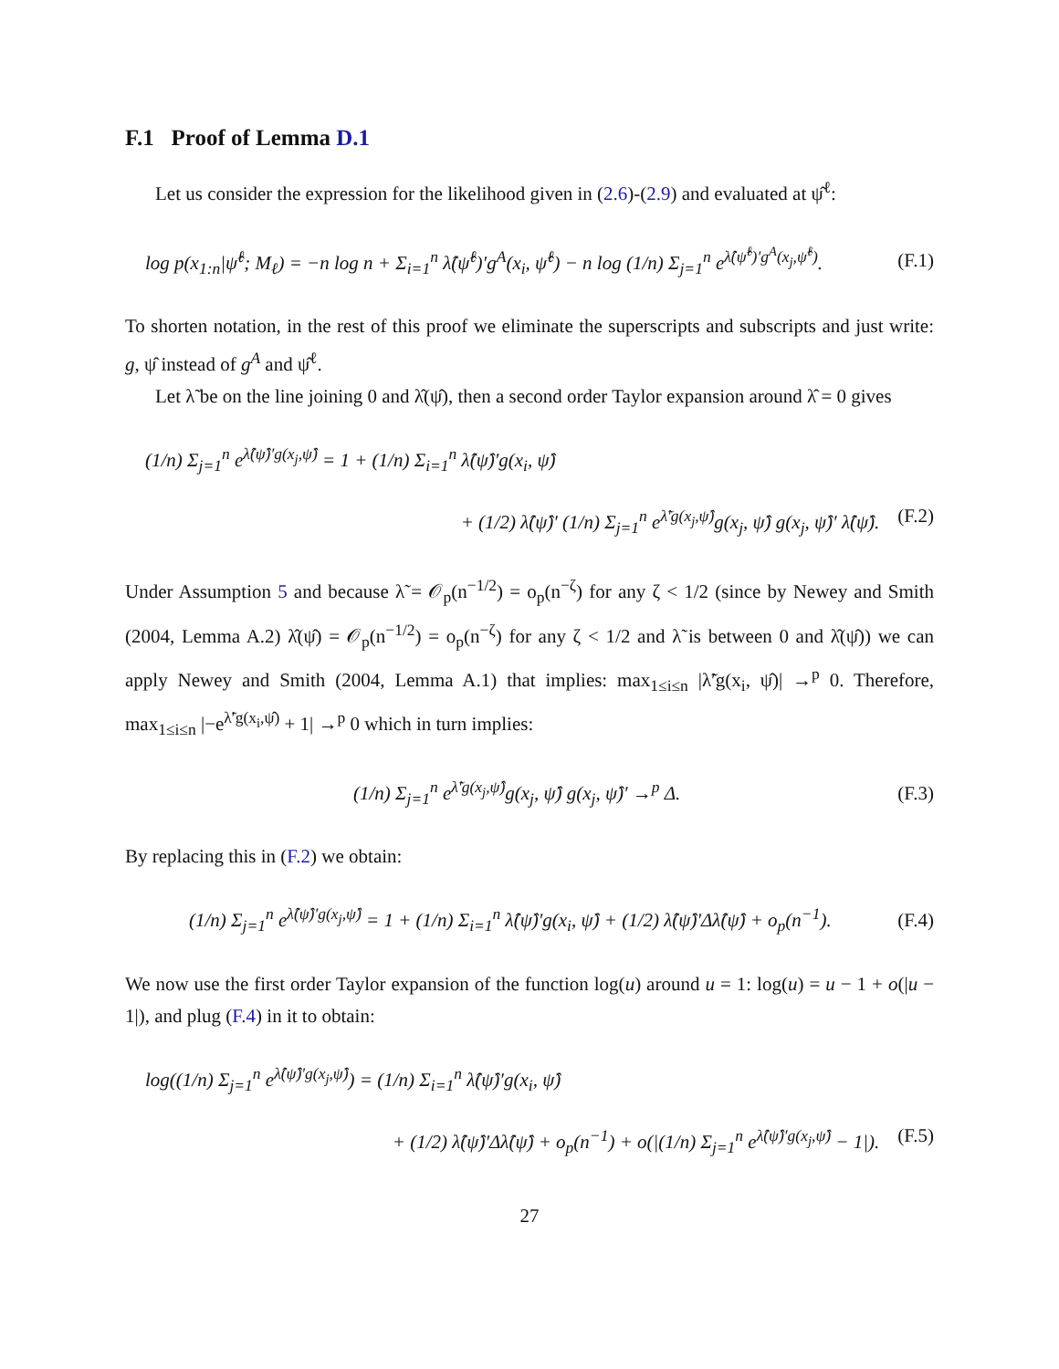F.1 Proof of Lemma D.1
Let us consider the expression for the likelihood given in (2.6)-(2.9) and evaluated at ψ̂<sup>ℓ</sup>:
log p(x<sub>1:n</sub>|ψ̂<sup>ℓ</sup>; M<sub>ℓ</sub>) = −n log n + Σ<sub>i=1</sub><sup>n</sup> λ̂(ψ̂<sup>ℓ</sup>)′g<sup>A</sup>(x<sub>i</sub>, ψ̂<sup>ℓ</sup>) − n log (1/n) Σ<sub>j=1</sub><sup>n</sup> e<sup>λ̂(ψ̂<sup>ℓ</sup>)′g<sup>A</sup>(x<sub>j</sub>,ψ̂<sup>ℓ</sup>)</sup>. (F.1)
To shorten notation, in the rest of this proof we eliminate the superscripts and subscripts and just write: g, ψ̂ instead of g<sup>A</sup> and ψ̂<sup>ℓ</sup>.
Let λ̃ be on the line joining 0 and λ̂(ψ̂), then a second order Taylor expansion around λ̂ = 0 gives
(1/n) Σ<sub>j=1</sub><sup>n</sup> e<sup>λ̂(ψ̂)′g(x<sub>j</sub>,ψ̂)</sup> = 1 + (1/n) Σ<sub>i=1</sub><sup>n</sup> λ̂(ψ̂)′g(x<sub>i</sub>, ψ̂)
+ (1/2) λ̂(ψ̂)′ (1/n) Σ<sub>j=1</sub><sup>n</sup> e<sup>λ̃′g(x<sub>j</sub>,ψ̂)</sup>g(x<sub>j</sub>, ψ̂) g(x<sub>j</sub>, ψ̂)′ λ̂(ψ̂). (F.2)
Under Assumption 5 and because λ̃ = 𝒪<sub>p</sub>(n<sup>−1/2</sup>) = o<sub>p</sub>(n<sup>−ζ</sup>) for any ζ < 1/2 (since by Newey and Smith (2004, Lemma A.2) λ̂(ψ̂) = 𝒪<sub>p</sub>(n<sup>−1/2</sup>) = o<sub>p</sub>(n<sup>−ζ</sup>) for any ζ < 1/2 and λ̃ is between 0 and λ̂(ψ̂)) we can apply Newey and Smith (2004, Lemma A.1) that implies: max<sub>1≤i≤n</sub> |λ̃′g(x<sub>i</sub>, ψ̂)| →<sup>p</sup> 0. Therefore, max<sub>1≤i≤n</sub> |−e<sup>λ̃′g(x<sub>i</sub>,ψ̂)</sup> + 1| →<sup>p</sup> 0 which in turn implies:
(1/n) Σ<sub>j=1</sub><sup>n</sup> e<sup>λ̃′g(x<sub>j</sub>,ψ̂)</sup>g(x<sub>j</sub>, ψ̂) g(x<sub>j</sub>, ψ̂)′ →<sup>p</sup> Δ. (F.3)
By replacing this in (F.2) we obtain:
(1/n) Σ<sub>j=1</sub><sup>n</sup> e<sup>λ̂(ψ̂)′g(x<sub>j</sub>,ψ̂)</sup> = 1 + (1/n) Σ<sub>i=1</sub><sup>n</sup> λ̂(ψ̂)′g(x<sub>i</sub>, ψ̂) + (1/2) λ̂(ψ̂)′Δλ̂(ψ̂) + o<sub>p</sub>(n<sup>−1</sup>). (F.4)
We now use the first order Taylor expansion of the function log(u) around u = 1: log(u) = u − 1 + o(|u − 1|), and plug (F.4) in it to obtain:
log((1/n) Σ<sub>j=1</sub><sup>n</sup> e<sup>λ̂(ψ̂)′g(x<sub>j</sub>,ψ̂)</sup>) = (1/n) Σ<sub>i=1</sub><sup>n</sup> λ̂(ψ̂)′g(x<sub>i</sub>, ψ̂)
+ (1/2) λ̂(ψ̂)′Δλ̂(ψ̂) + o<sub>p</sub>(n<sup>−1</sup>) + o(|(1/n) Σ<sub>j=1</sub><sup>n</sup> e<sup>λ̂(ψ̂)′g(x<sub>j</sub>,ψ̂)</sup> − 1|). (F.5)
27